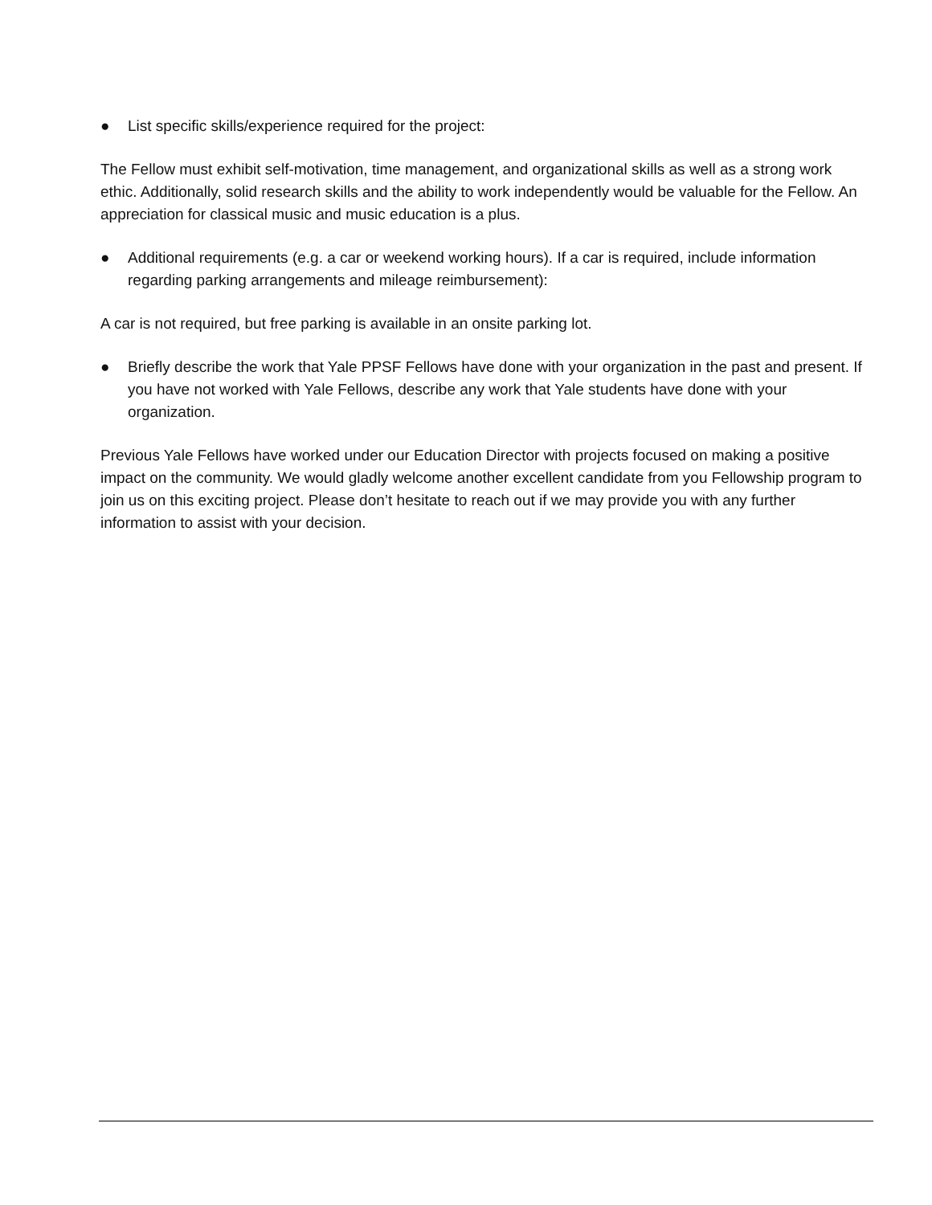● List specific skills/experience required for the project:
The Fellow must exhibit self-motivation, time management, and organizational skills as well as a strong work ethic. Additionally, solid research skills and the ability to work independently would be valuable for the Fellow. An appreciation for classical music and music education is a plus.
● Additional requirements (e.g. a car or weekend working hours). If a car is required, include information regarding parking arrangements and mileage reimbursement):
A car is not required, but free parking is available in an onsite parking lot.
● Briefly describe the work that Yale PPSF Fellows have done with your organization in the past and present. If you have not worked with Yale Fellows, describe any work that Yale students have done with your organization.
Previous Yale Fellows have worked under our Education Director with projects focused on making a positive impact on the community. We would gladly welcome another excellent candidate from you Fellowship program to join us on this exciting project. Please don’t hesitate to reach out if we may provide you with any further information to assist with your decision.